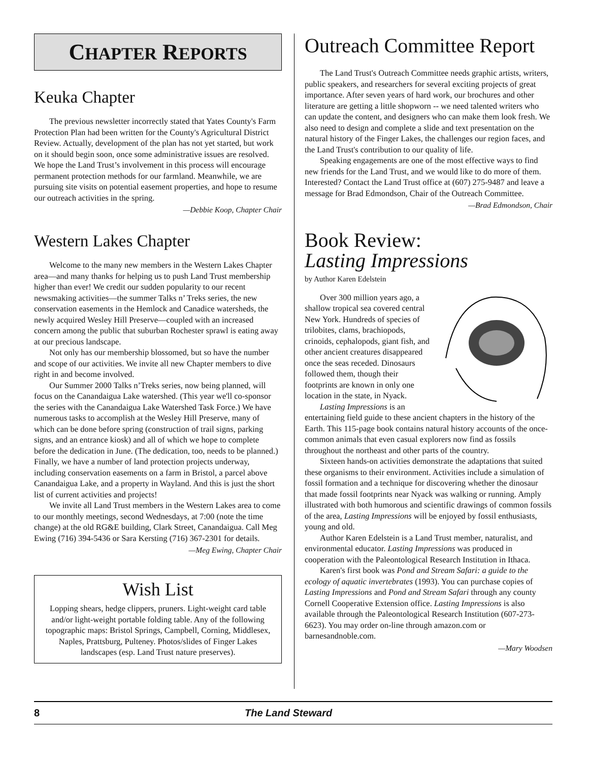CHAPTER REPORTS
Keuka Chapter
The previous newsletter incorrectly stated that Yates County's Farm Protection Plan had been written for the County's Agricultural District Review. Actually, development of the plan has not yet started, but work on it should begin soon, once some administrative issues are resolved. We hope the Land Trust’s involvement in this process will encourage permanent protection methods for our farmland. Meanwhile, we are pursuing site visits on potential easement properties, and hope to resume our outreach activities in the spring.
—Debbie Koop, Chapter Chair
Western Lakes Chapter
Welcome to the many new members in the Western Lakes Chapter area—and many thanks for helping us to push Land Trust membership higher than ever! We credit our sudden popularity to our recent newsmaking activities—the summer Talks n’ Treks series, the new conservation easements in the Hemlock and Canadice watersheds, the newly acquired Wesley Hill Preserve—coupled with an increased concern among the public that suburban Rochester sprawl is eating away at our precious landscape.
Not only has our membership blossomed, but so have the number and scope of our activities. We invite all new Chapter members to dive right in and become involved.
Our Summer 2000 Talks n’Treks series, now being planned, will focus on the Canandaigua Lake watershed. (This year we'll co-sponsor the series with the Canandaigua Lake Watershed Task Force.) We have numerous tasks to accomplish at the Wesley Hill Preserve, many of which can be done before spring (construction of trail signs, parking signs, and an entrance kiosk) and all of which we hope to complete before the dedication in June. (The dedication, too, needs to be planned.) Finally, we have a number of land protection projects underway, including conservation easements on a farm in Bristol, a parcel above Canandaigua Lake, and a property in Wayland. And this is just the short list of current activities and projects!
We invite all Land Trust members in the Western Lakes area to come to our monthly meetings, second Wednesdays, at 7:00 (note the time change) at the old RG&E building, Clark Street, Canandaigua. Call Meg Ewing (716) 394-5436 or Sara Kersting (716) 367-2301 for details.
—Meg Ewing, Chapter Chair
Wish List
Lopping shears, hedge clippers, pruners. Light-weight card table and/or light-weight portable folding table. Any of the following topographic maps: Bristol Springs, Campbell, Corning, Middlesex, Naples, Prattsburg, Pulteney. Photos/slides of Finger Lakes landscapes (esp. Land Trust nature preserves).
Outreach Committee Report
The Land Trust's Outreach Committee needs graphic artists, writers, public speakers, and researchers for several exciting projects of great importance. After seven years of hard work, our brochures and other literature are getting a little shopworn -- we need talented writers who can update the content, and designers who can make them look fresh. We also need to design and complete a slide and text presentation on the natural history of the Finger Lakes, the challenges our region faces, and the Land Trust's contribution to our quality of life.
Speaking engagements are one of the most effective ways to find new friends for the Land Trust, and we would like to do more of them. Interested? Contact the Land Trust office at (607) 275-9487 and leave a message for Brad Edmondson, Chair of the Outreach Committee.
—Brad Edmondson, Chair
Book Review:
Lasting Impressions
by Author Karen Edelstein
Over 300 million years ago, a shallow tropical sea covered central New York. Hundreds of species of trilobites, clams, brachiopods, crinoids, cephalopods, giant fish, and other ancient creatures disappeared once the seas receded. Dinosaurs followed them, though their footprints are known in only one location in the state, in Nyack.
Lasting Impressions is an entertaining field guide to these ancient chapters in the history of the Earth. This 115-page book contains natural history accounts of the once-common animals that even casual explorers now find as fossils throughout the northeast and other parts of the country.
Sixteen hands-on activities demonstrate the adaptations that suited these organisms to their environment. Activities include a simulation of fossil formation and a technique for discovering whether the dinosaur that made fossil footprints near Nyack was walking or running. Amply illustrated with both humorous and scientific drawings of common fossils of the area, Lasting Impressions will be enjoyed by fossil enthusiasts, young and old.
Author Karen Edelstein is a Land Trust member, naturalist, and environmental educator. Lasting Impressions was produced in cooperation with the Paleontological Research Institution in Ithaca.
Karen's first book was Pond and Stream Safari: a guide to the ecology of aquatic invertebrates (1993). You can purchase copies of Lasting Impressions and Pond and Stream Safari through any county Cornell Cooperative Extension office. Lasting Impressions is also available through the Paleontological Research Institution (607-273-6623). You may order on-line through amazon.com or barnesandnoble.com.
—Mary Woodsen
8 The Land Steward